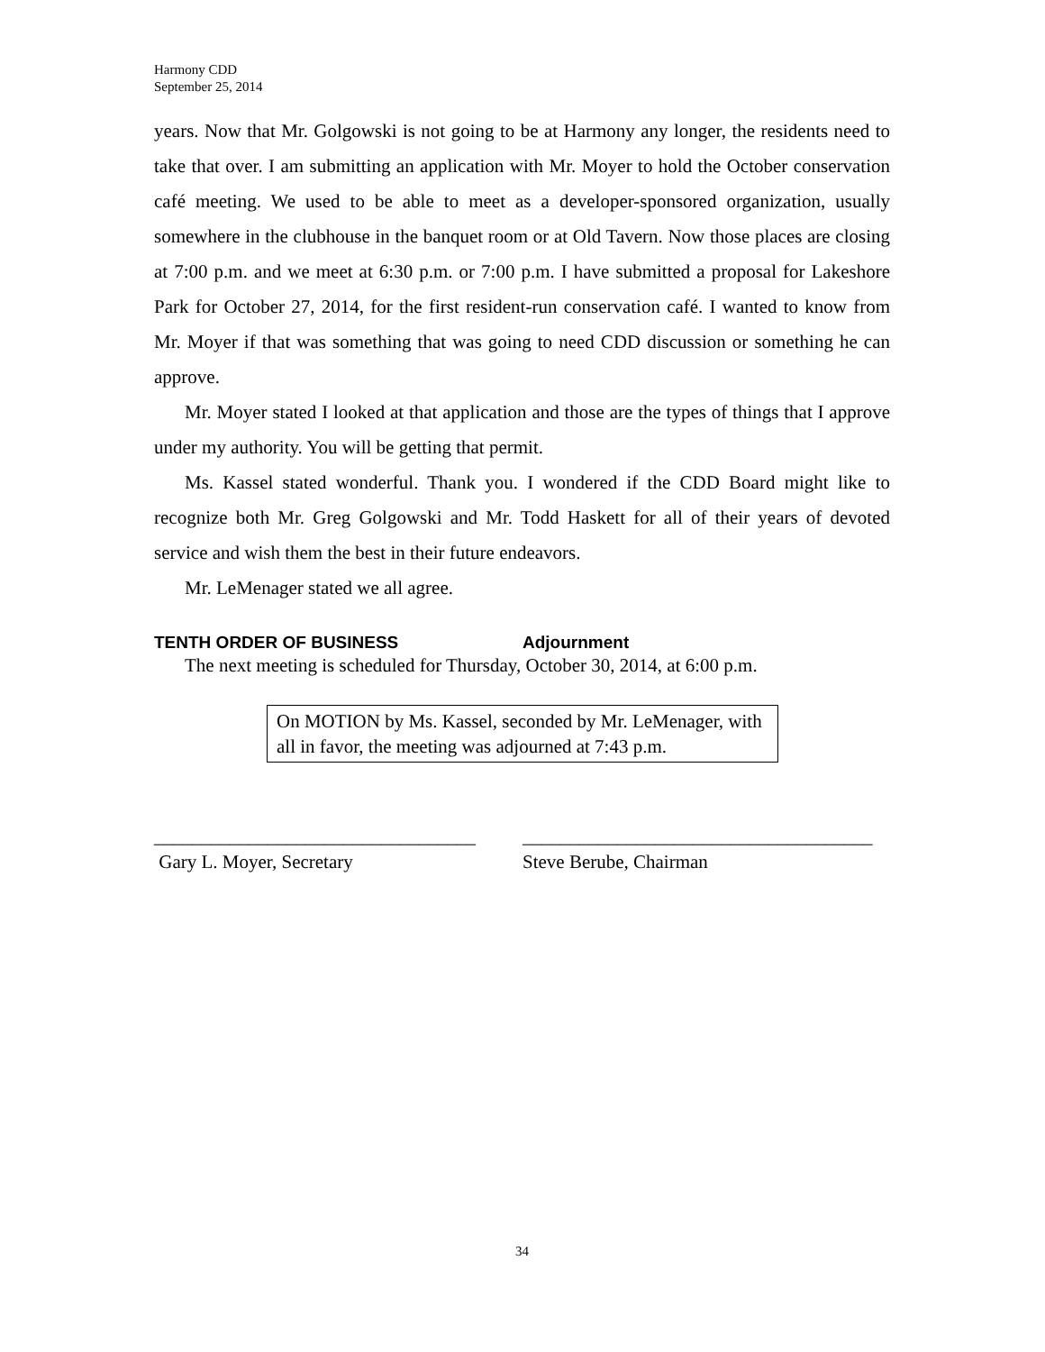Harmony CDD
September 25, 2014
years. Now that Mr. Golgowski is not going to be at Harmony any longer, the residents need to take that over. I am submitting an application with Mr. Moyer to hold the October conservation café meeting. We used to be able to meet as a developer-sponsored organization, usually somewhere in the clubhouse in the banquet room or at Old Tavern. Now those places are closing at 7:00 p.m. and we meet at 6:30 p.m. or 7:00 p.m. I have submitted a proposal for Lakeshore Park for October 27, 2014, for the first resident-run conservation café. I wanted to know from Mr. Moyer if that was something that was going to need CDD discussion or something he can approve.
Mr. Moyer stated I looked at that application and those are the types of things that I approve under my authority. You will be getting that permit.
Ms. Kassel stated wonderful. Thank you. I wondered if the CDD Board might like to recognize both Mr. Greg Golgowski and Mr. Todd Haskett for all of their years of devoted service and wish them the best in their future endeavors.
Mr. LeMenager stated we all agree.
TENTH ORDER OF BUSINESS Adjournment
The next meeting is scheduled for Thursday, October 30, 2014, at 6:00 p.m.
On MOTION by Ms. Kassel, seconded by Mr. LeMenager, with all in favor, the meeting was adjourned at 7:43 p.m.
__________________________________
Gary L. Moyer, Secretary
_____________________________________
Steve Berube, Chairman
34